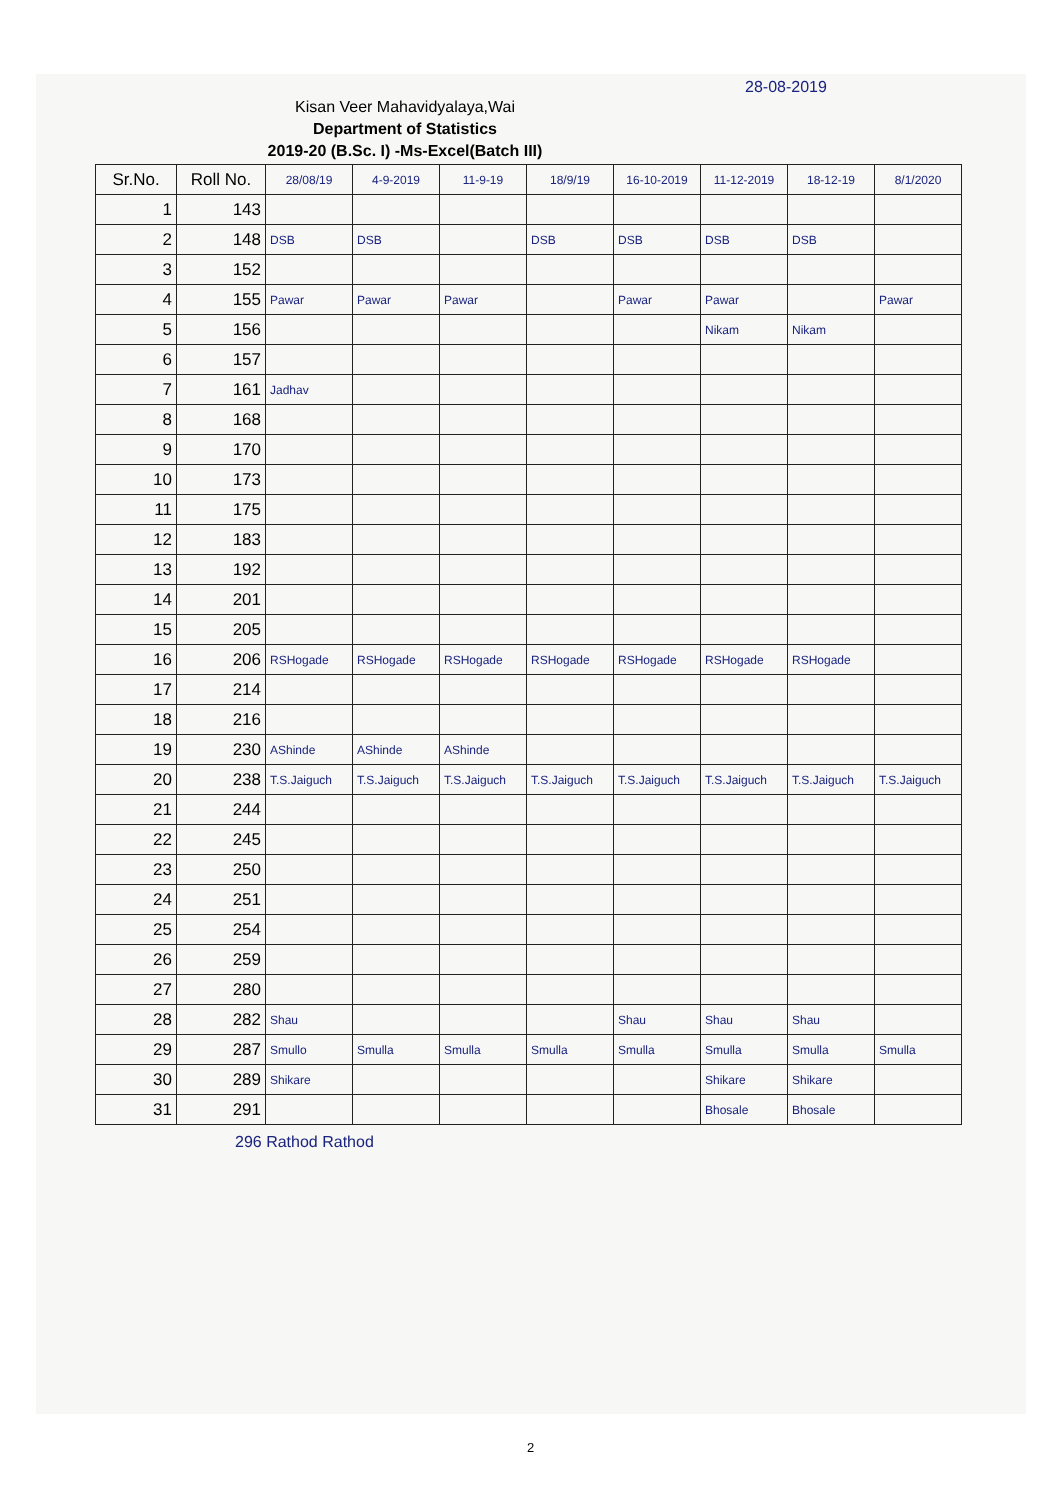28-08-2019
Kisan Veer Mahavidyalaya,Wai
Department of Statistics
2019-20 (B.Sc. I) -Ms-Excel(Batch III)
| Sr.No. | Roll No. | 28/08/19 | 4-9-2019 | 11-9-19 | 18/9/19 | 16-10-2019 | 11-12-2019 | 18-12-19 | 8/1/2020 |
| --- | --- | --- | --- | --- | --- | --- | --- | --- | --- |
| 1 | 143 | | | | | | | | |
| 2 | 148 | DSB | DSB | | DSB | DSB | DSB | DSB | |
| 3 | 152 | | | | | | | | |
| 4 | 155 | Pawar | Pawar | Pawar | | Pawar | Pawar | | Pawar |
| 5 | 156 | | | | | | Nikam | Nikam | |
| 6 | 157 | | | | | | | | |
| 7 | 161 | Jadhav | | | | | | | |
| 8 | 168 | | | | | | | | |
| 9 | 170 | | | | | | | | |
| 10 | 173 | | | | | | | | |
| 11 | 175 | | | | | | | | |
| 12 | 183 | | | | | | | | |
| 13 | 192 | | | | | | | | |
| 14 | 201 | | | | | | | | |
| 15 | 205 | | | | | | | | |
| 16 | 206 | RSHogade | RSHogade | RSHogade | RSHogade | RSHogade | RSHogade | RSHogade | |
| 17 | 214 | | | | | | | | |
| 18 | 216 | | | | | | | | |
| 19 | 230 | AShinde | AShinde | AShinde | | | | | |
| 20 | 238 | T.S.Jaiguch | T.S.Jaiguch | T.S.Jaiguch | T.S.Jaiguch | T.S.Jaiguch | T.S.Jaiguch | T.S.Jaiguch | T.S.Jaiguch |
| 21 | 244 | | | | | | | | |
| 22 | 245 | | | | | | | | |
| 23 | 250 | | | | | | | | |
| 24 | 251 | | | | | | | | |
| 25 | 254 | | | | | | | | |
| 26 | 259 | | | | | | | | |
| 27 | 280 | | | | | | | | |
| 28 | 282 | Shau | | | | Shau | Shau | Shau | |
| 29 | 287 | Smullo | Smulla | Smulla | Smulla | Smulla | Smulla | Smulla | Smulla |
| 30 | 289 | Shikare | | | | | Shikare | Shikare | |
| 31 | 291 | | | | | | Bhosale | Bhosale | |
296 Rathod Rathod
2